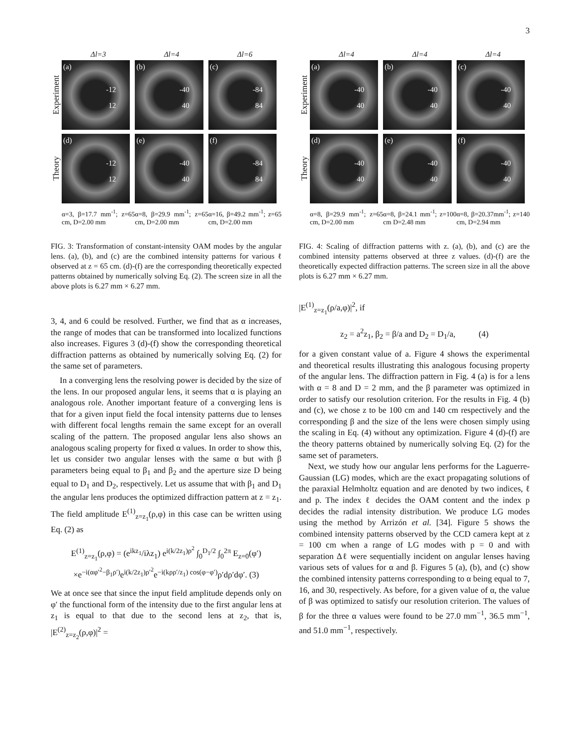3
Δl=3 Δl=4 Δl=6
Experiment
(a)
-12
12
(b)
-40
40
(c)
-84
84
Theory
(d)
-12
12
(e)
-40
40
(f)
-84
84
α=3, β=17.7 mm<sup>-1</sup>; z=65 cm, D=2.00 mm
α=8, β=29.9 mm<sup>-1</sup>; z=65 cm, D=2.00 mm
α=16, β=49.2 mm<sup>-1</sup>; z=65 cm, D=2.00 mm
FIG. 3: Transformation of constant-intensity OAM modes by the angular lens. (a), (b), and (c) are the combined intensity patterns for various ℓ observed at z = 65 cm. (d)-(f) are the corresponding theoretically expected patterns obtained by numerically solving Eq. (2). The screen size in all the above plots is 6.27 mm × 6.27 mm.
3, 4, and 6 could be resolved. Further, we find that as α increases, the range of modes that can be transformed into localized functions also increases. Figures 3 (d)-(f) show the corresponding theoretical diffraction patterns as obtained by numerically solving Eq. (2) for the same set of parameters.
In a converging lens the resolving power is decided by the size of the lens. In our proposed angular lens, it seems that α is playing an analogous role. Another important feature of a converging lens is that for a given input field the focal intensity patterns due to lenses with different focal lengths remain the same except for an overall scaling of the pattern. The proposed angular lens also shows an analogous scaling property for fixed α values. In order to show this, let us consider two angular lenses with the same α but with β parameters being equal to β<sub>1</sub> and β<sub>2</sub> and the aperture size D being equal to D<sub>1</sub> and D<sub>2</sub>, respectively. Let us assume that with β<sub>1</sub> and D<sub>1</sub> the angular lens produces the optimized diffraction pattern at z = z<sub>1</sub>. The field amplitude E<sup>(1)</sup><sub>z=z<sub>1</sub></sub>(ρ,φ) in this case can be written using Eq. (2) as
E<sup>(1)</sup><sub>z=z<sub>1</sub></sub>(ρ,φ) = (e<sup>ikz<sub>1</sub></sup>/iλz<sub>1</sub>) e<sup>i(k/2z<sub>1</sub>)ρ<sup>2</sup></sup> ∫<sub>0</sub><sup>D<sub>1</sub>/2</sup> ∫<sub>0</sub><sup>2π</sup> E<sub>z=0</sub>(φ′)
×e<sup>−i(αφ′<sup>2</sup>−β<sub>1</sub>ρ′)</sup>e<sup>i(k/2z<sub>1</sub>)ρ′<sup>2</sup></sup>e<sup>−i(kρρ′/z<sub>1</sub>) cos(φ−φ′)</sup>ρ′dρ′dφ′. (3)
We at once see that since the input field amplitude depends only on φ′ the functional form of the intensity due to the first angular lens at z<sub>1</sub> is equal to that due to the second lens at z<sub>2</sub>, that is, |E<sup>(2)</sup><sub>z=z<sub>2</sub></sub>(ρ,φ)|<sup>2</sup> =
Δl=4 Δl=4 Δl=4
Experiment
(a)
-40
40
(b)
-40
40
(c)
-40
40
Theory
(d)
-40
40
(e)
-40
40
(f)
-40
40
α=8, β=29.9 mm<sup>-1</sup>; z=65 cm, D=2.00 mm
α=8, β=24.1 mm<sup>-1</sup>; z=100 cm D=2.48 mm
α=8, β=20.37mm<sup>-1</sup>; z=140 cm, D=2.94 mm
FIG. 4: Scaling of diffraction patterns with z. (a), (b), and (c) are the combined intensity patterns observed at three z values. (d)-(f) are the theoretically expected diffraction patterns. The screen size in all the above plots is 6.27 mm × 6.27 mm.
|E<sup>(1)</sup><sub>z=z<sub>1</sub></sub>(ρ/a,φ)|<sup>2</sup>, if
z<sub>2</sub> = a<sup>2</sup>z<sub>1</sub>, β<sub>2</sub> = β/a and D<sub>2</sub> = D<sub>1</sub>/a, (4)
for a given constant value of a. Figure 4 shows the experimental and theoretical results illustrating this analogous focusing property of the angular lens. The diffraction pattern in Fig. 4 (a) is for a lens with α = 8 and D = 2 mm, and the β parameter was optimized in order to satisfy our resolution criterion. For the results in Fig. 4 (b) and (c), we chose z to be 100 cm and 140 cm respectively and the corresponding β and the size of the lens were chosen simply using the scaling in Eq. (4) without any optimization. Figure 4 (d)-(f) are the theory patterns obtained by numerically solving Eq. (2) for the same set of parameters.
Next, we study how our angular lens performs for the Laguerre-Gaussian (LG) modes, which are the exact propagating solutions of the paraxial Helmholtz equation and are denoted by two indices, ℓ and p. The index ℓ decides the OAM content and the index p decides the radial intensity distribution. We produce LG modes using the method by Arrizón et al. [34]. Figure 5 shows the combined intensity patterns observed by the CCD camera kept at z = 100 cm when a range of LG modes with p = 0 and with separation Δℓ were sequentially incident on angular lenses having various sets of values for α and β. Figures 5 (a), (b), and (c) show the combined intensity patterns corresponding to α being equal to 7, 16, and 30, respectively. As before, for a given value of α, the value of β was optimized to satisfy our resolution criterion. The values of β for the three α values were found to be 27.0 mm<sup>−1</sup>, 36.5 mm<sup>−1</sup>, and 51.0 mm<sup>−1</sup>, respectively.